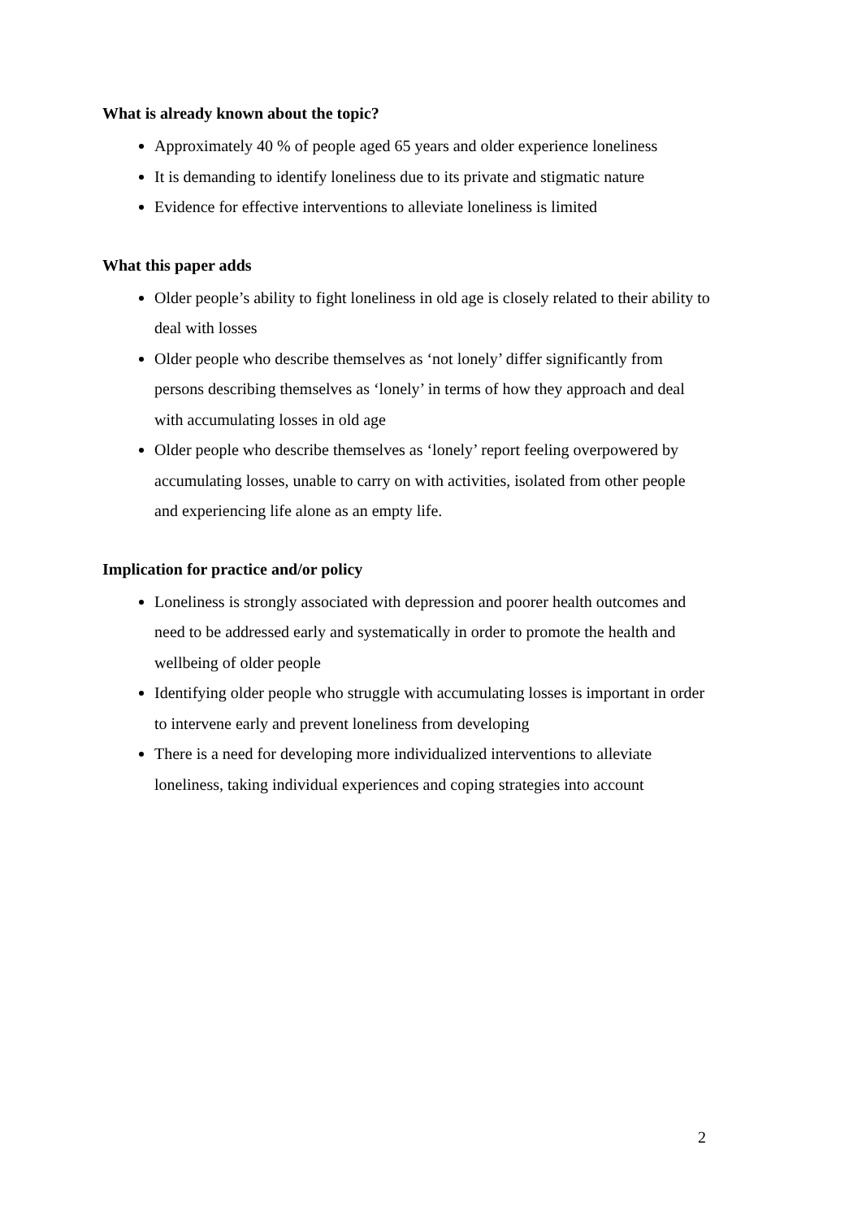What is already known about the topic?
Approximately 40 % of people aged 65 years and older experience loneliness
It is demanding to identify loneliness due to its private and stigmatic nature
Evidence for effective interventions to alleviate loneliness is limited
What this paper adds
Older people’s ability to fight loneliness in old age is closely related to their ability to deal with losses
Older people who describe themselves as ‘not lonely’ differ significantly from persons describing themselves as ‘lonely’ in terms of how they approach and deal with accumulating losses in old age
Older people who describe themselves as ‘lonely’ report feeling overpowered by accumulating losses, unable to carry on with activities, isolated from other people and experiencing life alone as an empty life.
Implication for practice and/or policy
Loneliness is strongly associated with depression and poorer health outcomes and need to be addressed early and systematically in order to promote the health and wellbeing of older people
Identifying older people who struggle with accumulating losses is important in order to intervene early and prevent loneliness from developing
There is a need for developing more individualized interventions to alleviate loneliness, taking individual experiences and coping strategies into account
2